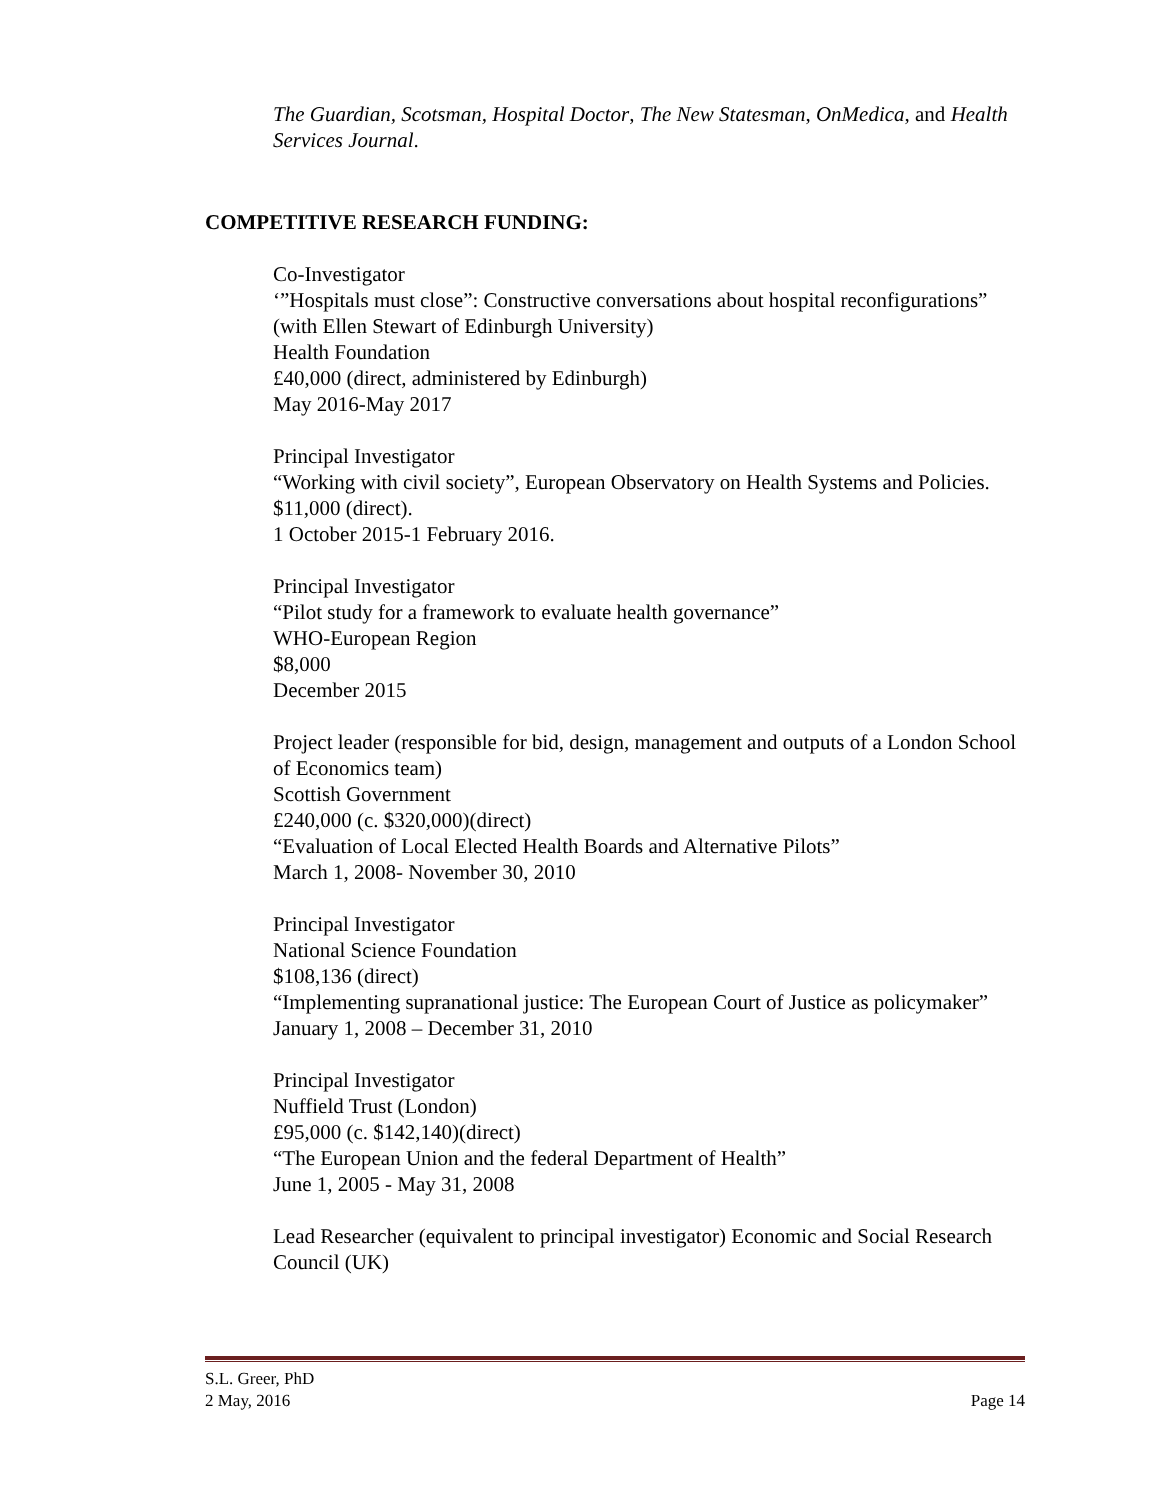The Guardian, Scotsman, Hospital Doctor, The New Statesman, OnMedica, and Health Services Journal.
COMPETITIVE RESEARCH FUNDING:
Co-Investigator
‘”Hospitals must close”: Constructive conversations about hospital reconfigurations” (with Ellen Stewart of Edinburgh University)
Health Foundation
£40,000 (direct, administered by Edinburgh)
May 2016-May 2017
Principal Investigator
“Working with civil society”, European Observatory on Health Systems and Policies. $11,000 (direct).
1 October 2015-1 February 2016.
Principal Investigator
“Pilot study for a framework to evaluate health governance”
WHO-European Region
$8,000
December 2015
Project leader (responsible for bid, design, management and outputs of a London School of Economics team)
Scottish Government
£240,000 (c. $320,000)(direct)
“Evaluation of Local Elected Health Boards and Alternative Pilots”
March 1, 2008- November 30, 2010
Principal Investigator
National Science Foundation
$108,136 (direct)
“Implementing supranational justice: The European Court of Justice as policymaker”
January 1, 2008 – December 31, 2010
Principal Investigator
Nuffield Trust (London)
£95,000 (c. $142,140)(direct)
“The European Union and the federal Department of Health”
June 1, 2005 - May 31, 2008
Lead Researcher (equivalent to principal investigator) Economic and Social Research Council (UK)
S.L. Greer, PhD
2 May, 2016
Page 14